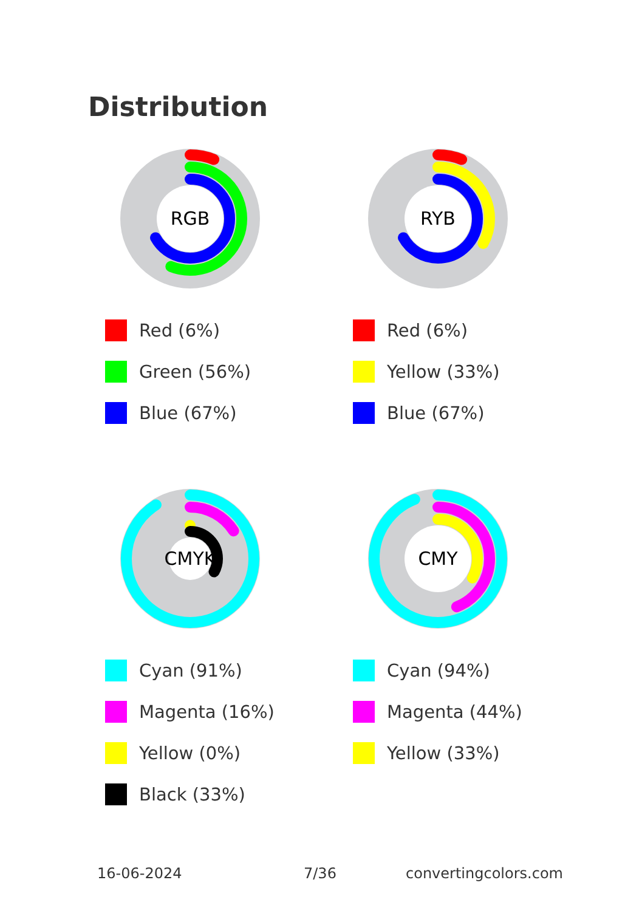Distribution
RGB
Red (6%)
Green (56%)
Blue (67%)
RYB
Red (6%)
Yellow (33%)
Blue (67%)
CMYK
Cyan (91%)
Magenta (16%)
Yellow (0%)
Black (33%)
CMY
Cyan (94%)
Magenta (44%)
Yellow (33%)
16-06-2024 7/36 convertingcolors.com